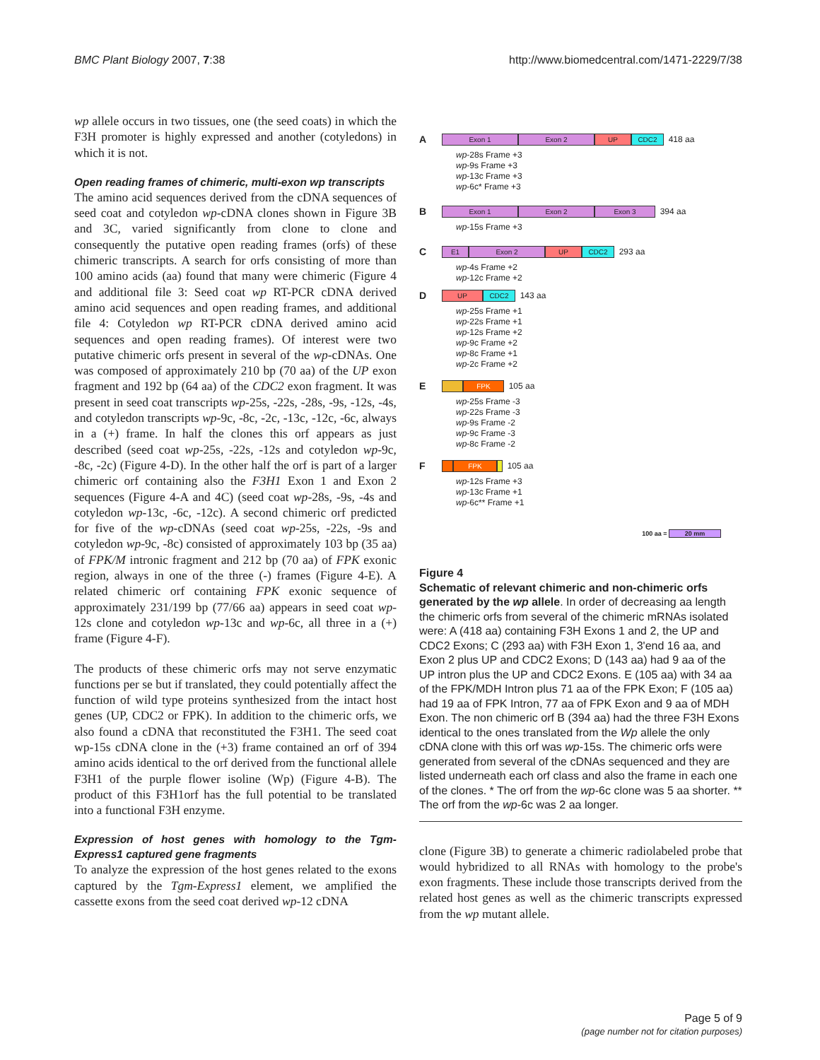BMC Plant Biology 2007, 7:38 http://www.biomedcentral.com/1471-2229/7/38
wp allele occurs in two tissues, one (the seed coats) in which the F3H promoter is highly expressed and another (cotyledons) in which it is not.
Open reading frames of chimeric, multi-exon wp transcripts
The amino acid sequences derived from the cDNA sequences of seed coat and cotyledon wp-cDNA clones shown in Figure 3B and 3C, varied significantly from clone to clone and consequently the putative open reading frames (orfs) of these chimeric transcripts. A search for orfs consisting of more than 100 amino acids (aa) found that many were chimeric (Figure 4 and additional file 3: Seed coat wp RT-PCR cDNA derived amino acid sequences and open reading frames, and additional file 4: Cotyledon wp RT-PCR cDNA derived amino acid sequences and open reading frames). Of interest were two putative chimeric orfs present in several of the wp-cDNAs. One was composed of approximately 210 bp (70 aa) of the UP exon fragment and 192 bp (64 aa) of the CDC2 exon fragment. It was present in seed coat transcripts wp-25s, -22s, -28s, -9s, -12s, -4s, and cotyledon transcripts wp-9c, -8c, -2c, -13c, -12c, -6c, always in a (+) frame. In half the clones this orf appears as just described (seed coat wp-25s, -22s, -12s and cotyledon wp-9c, -8c, -2c) (Figure 4-D). In the other half the orf is part of a larger chimeric orf containing also the F3H1 Exon 1 and Exon 2 sequences (Figure 4-A and 4C) (seed coat wp-28s, -9s, -4s and cotyledon wp-13c, -6c, -12c). A second chimeric orf predicted for five of the wp-cDNAs (seed coat wp-25s, -22s, -9s and cotyledon wp-9c, -8c) consisted of approximately 103 bp (35 aa) of FPK/M intronic fragment and 212 bp (70 aa) of FPK exonic region, always in one of the three (-) frames (Figure 4-E). A related chimeric orf containing FPK exonic sequence of approximately 231/199 bp (77/66 aa) appears in seed coat wp-12s clone and cotyledon wp-13c and wp-6c, all three in a (+) frame (Figure 4-F).
The products of these chimeric orfs may not serve enzymatic functions per se but if translated, they could potentially affect the function of wild type proteins synthesized from the intact host genes (UP, CDC2 or FPK). In addition to the chimeric orfs, we also found a cDNA that reconstituted the F3H1. The seed coat wp-15s cDNA clone in the (+3) frame contained an orf of 394 amino acids identical to the orf derived from the functional allele F3H1 of the purple flower isoline (Wp) (Figure 4-B). The product of this F3H1orf has the full potential to be translated into a functional F3H enzyme.
Expression of host genes with homology to the Tgm-Express1 captured gene fragments
To analyze the expression of the host genes related to the exons captured by the Tgm-Express1 element, we amplified the cassette exons from the seed coat derived wp-12 cDNA
A Exon 1 Exon 2 UP CDC2 418 aa
wp-28s Frame +3
wp-9s Frame +3
wp-13c Frame +3
wp-6c* Frame +3
B Exon 1 Exon 2 Exon 3 394 aa
wp-15s Frame +3
C E1 Exon 2 UP CDC2 293 aa
wp-4s Frame +2
wp-12c Frame +2
D UP CDC2 143 aa
wp-25s Frame +1
wp-22s Frame +1
wp-12s Frame +2
wp-9c Frame +2
wp-8c Frame +1
wp-2c Frame +2
E FPK 105 aa
wp-25s Frame -3
wp-22s Frame -3
wp-9s Frame -2
wp-9c Frame -3
wp-8c Frame -2
F FPK 105 aa
wp-12s Frame +3
wp-13c Frame +1
wp-6c** Frame +1
100 aa = 20 mm
Figure 4
Schematic of relevant chimeric and non-chimeric orfs generated by the wp allele. In order of decreasing aa length the chimeric orfs from several of the chimeric mRNAs isolated were: A (418 aa) containing F3H Exons 1 and 2, the UP and CDC2 Exons; C (293 aa) with F3H Exon 1, 3'end 16 aa, and Exon 2 plus UP and CDC2 Exons; D (143 aa) had 9 aa of the UP intron plus the UP and CDC2 Exons. E (105 aa) with 34 aa of the FPK/MDH Intron plus 71 aa of the FPK Exon; F (105 aa) had 19 aa of FPK Intron, 77 aa of FPK Exon and 9 aa of MDH Exon. The non chimeric orf B (394 aa) had the three F3H Exons identical to the ones translated from the Wp allele the only cDNA clone with this orf was wp-15s. The chimeric orfs were generated from several of the cDNAs sequenced and they are listed underneath each orf class and also the frame in each one of the clones. * The orf from the wp-6c clone was 5 aa shorter. ** The orf from the wp-6c was 2 aa longer.
clone (Figure 3B) to generate a chimeric radiolabeled probe that would hybridized to all RNAs with homology to the probe's exon fragments. These include those transcripts derived from the related host genes as well as the chimeric transcripts expressed from the wp mutant allele.
Page 5 of 9
(page number not for citation purposes)